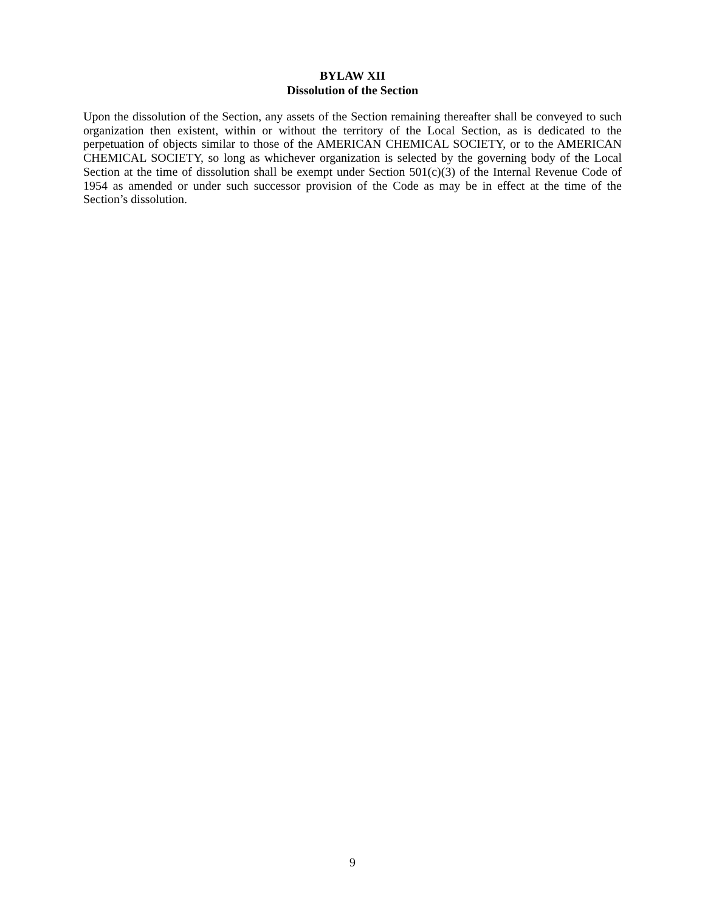BYLAW XII
Dissolution of the Section
Upon the dissolution of the Section, any assets of the Section remaining thereafter shall be conveyed to such organization then existent, within or without the territory of the Local Section, as is dedicated to the perpetuation of objects similar to those of the AMERICAN CHEMICAL SOCIETY, or to the AMERICAN CHEMICAL SOCIETY, so long as whichever organization is selected by the governing body of the Local Section at the time of dissolution shall be exempt under Section 501(c)(3) of the Internal Revenue Code of 1954 as amended or under such successor provision of the Code as may be in effect at the time of the Section’s dissolution.
9